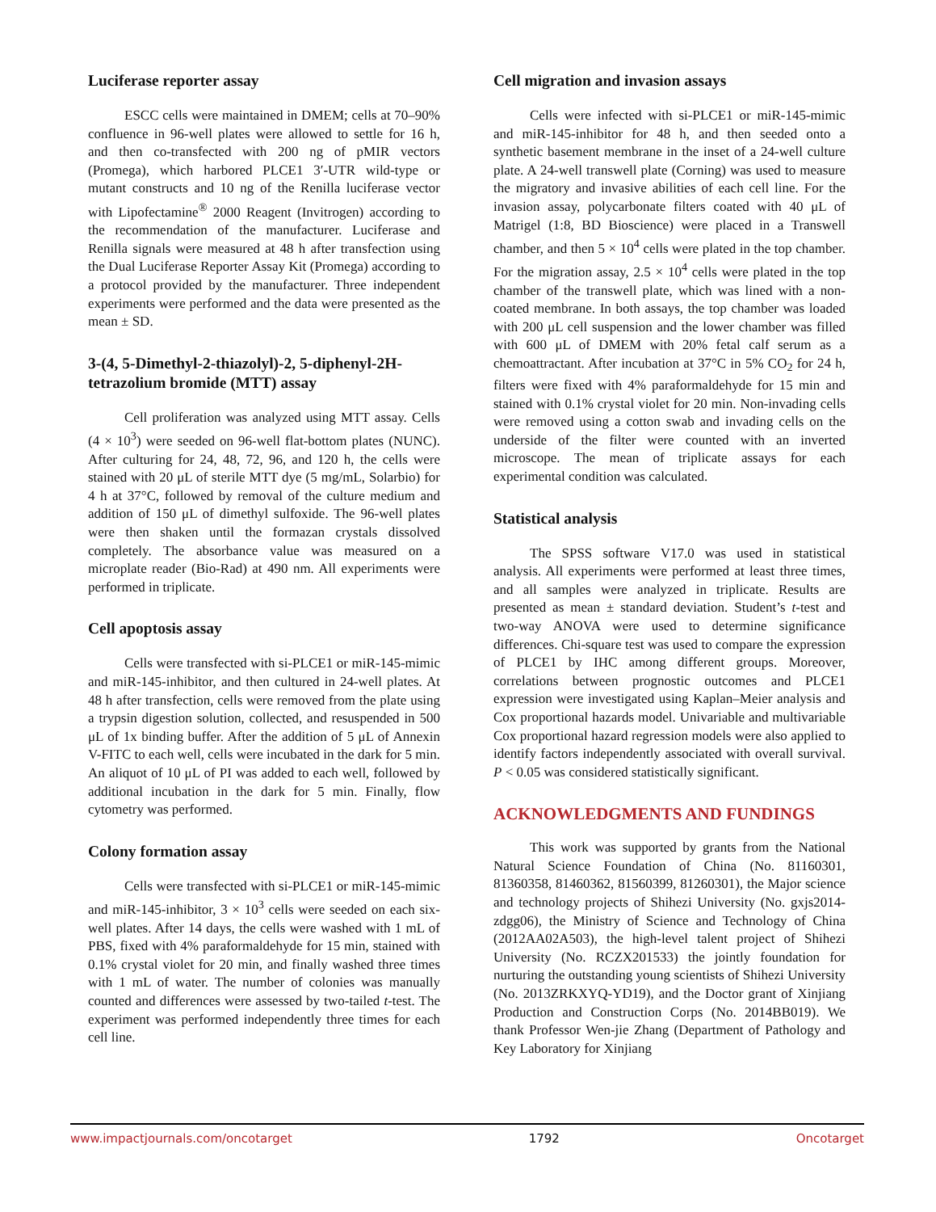Luciferase reporter assay
ESCC cells were maintained in DMEM; cells at 70–90% confluence in 96-well plates were allowed to settle for 16 h, and then co-transfected with 200 ng of pMIR vectors (Promega), which harbored PLCE1 3′-UTR wild-type or mutant constructs and 10 ng of the Renilla luciferase vector with Lipofectamine<sup>®</sup> 2000 Reagent (Invitrogen) according to the recommendation of the manufacturer. Luciferase and Renilla signals were measured at 48 h after transfection using the Dual Luciferase Reporter Assay Kit (Promega) according to a protocol provided by the manufacturer. Three independent experiments were performed and the data were presented as the mean ± SD.
3-(4, 5-Dimethyl-2-thiazolyl)-2, 5-diphenyl-2H-tetrazolium bromide (MTT) assay
Cell proliferation was analyzed using MTT assay. Cells (4 × 10<sup>3</sup>) were seeded on 96-well flat-bottom plates (NUNC). After culturing for 24, 48, 72, 96, and 120 h, the cells were stained with 20 μL of sterile MTT dye (5 mg/mL, Solarbio) for 4 h at 37°C, followed by removal of the culture medium and addition of 150 μL of dimethyl sulfoxide. The 96-well plates were then shaken until the formazan crystals dissolved completely. The absorbance value was measured on a microplate reader (Bio-Rad) at 490 nm. All experiments were performed in triplicate.
Cell apoptosis assay
Cells were transfected with si-PLCE1 or miR-145-mimic and miR-145-inhibitor, and then cultured in 24-well plates. At 48 h after transfection, cells were removed from the plate using a trypsin digestion solution, collected, and resuspended in 500 μL of 1x binding buffer. After the addition of 5 μL of Annexin V-FITC to each well, cells were incubated in the dark for 5 min. An aliquot of 10 μL of PI was added to each well, followed by additional incubation in the dark for 5 min. Finally, flow cytometry was performed.
Colony formation assay
Cells were transfected with si-PLCE1 or miR-145-mimic and miR-145-inhibitor, 3 × 10<sup>3</sup> cells were seeded on each six-well plates. After 14 days, the cells were washed with 1 mL of PBS, fixed with 4% paraformaldehyde for 15 min, stained with 0.1% crystal violet for 20 min, and finally washed three times with 1 mL of water. The number of colonies was manually counted and differences were assessed by two-tailed t-test. The experiment was performed independently three times for each cell line.
Cell migration and invasion assays
Cells were infected with si-PLCE1 or miR-145-mimic and miR-145-inhibitor for 48 h, and then seeded onto a synthetic basement membrane in the inset of a 24-well culture plate. A 24-well transwell plate (Corning) was used to measure the migratory and invasive abilities of each cell line. For the invasion assay, polycarbonate filters coated with 40 μL of Matrigel (1:8, BD Bioscience) were placed in a Transwell chamber, and then 5 × 10<sup>4</sup> cells were plated in the top chamber. For the migration assay, 2.5 × 10<sup>4</sup> cells were plated in the top chamber of the transwell plate, which was lined with a non-coated membrane. In both assays, the top chamber was loaded with 200 μL cell suspension and the lower chamber was filled with 600 μL of DMEM with 20% fetal calf serum as a chemoattractant. After incubation at 37°C in 5% CO<sub>2</sub> for 24 h, filters were fixed with 4% paraformaldehyde for 15 min and stained with 0.1% crystal violet for 20 min. Non-invading cells were removed using a cotton swab and invading cells on the underside of the filter were counted with an inverted microscope. The mean of triplicate assays for each experimental condition was calculated.
Statistical analysis
The SPSS software V17.0 was used in statistical analysis. All experiments were performed at least three times, and all samples were analyzed in triplicate. Results are presented as mean ± standard deviation. Student’s t-test and two-way ANOVA were used to determine significance differences. Chi-square test was used to compare the expression of PLCE1 by IHC among different groups. Moreover, correlations between prognostic outcomes and PLCE1 expression were investigated using Kaplan–Meier analysis and Cox proportional hazards model. Univariable and multivariable Cox proportional hazard regression models were also applied to identify factors independently associated with overall survival. P < 0.05 was considered statistically significant.
ACKNOWLEDGMENTS AND FUNDINGS
This work was supported by grants from the National Natural Science Foundation of China (No. 81160301, 81360358, 81460362, 81560399, 81260301), the Major science and technology projects of Shihezi University (No. gxjs2014-zdgg06), the Ministry of Science and Technology of China (2012AA02A503), the high-level talent project of Shihezi University (No. RCZX201533) the jointly foundation for nurturing the outstanding young scientists of Shihezi University (No. 2013ZRKXYQ-YD19), and the Doctor grant of Xinjiang Production and Construction Corps (No. 2014BB019). We thank Professor Wen-jie Zhang (Department of Pathology and Key Laboratory for Xinjiang
www.impactjournals.com/oncotarget 1792 Oncotarget